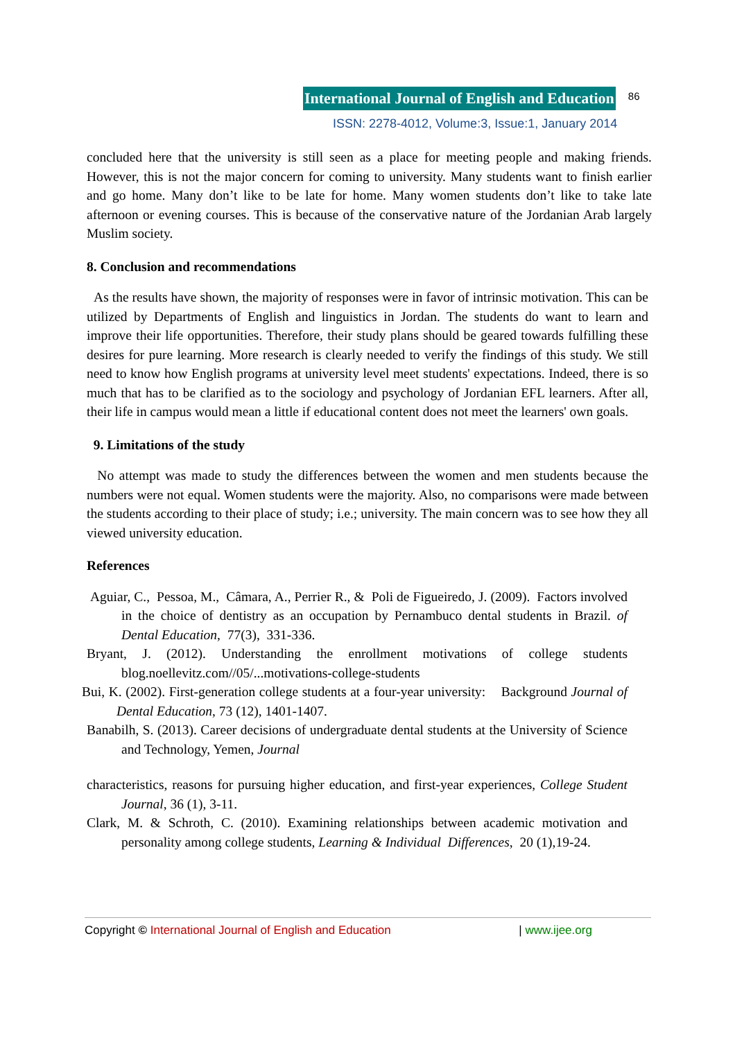International Journal of English and Education 86
ISSN: 2278-4012, Volume:3, Issue:1, January 2014
concluded here that the university is still seen as a place for meeting people and making friends. However, this is not the major concern for coming to university. Many students want to finish earlier and go home. Many don’t like to be late for home. Many women students don’t like to take late afternoon or evening courses. This is because of the conservative nature of the Jordanian Arab largely Muslim society.
8. Conclusion and recommendations
As the results have shown, the majority of responses were in favor of intrinsic motivation. This can be utilized by Departments of English and linguistics in Jordan. The students do want to learn and improve their life opportunities. Therefore, their study plans should be geared towards fulfilling these desires for pure learning. More research is clearly needed to verify the findings of this study. We still need to know how English programs at university level meet students' expectations. Indeed, there is so much that has to be clarified as to the sociology and psychology of Jordanian EFL learners. After all, their life in campus would mean a little if educational content does not meet the learners' own goals.
9. Limitations of the study
No attempt was made to study the differences between the women and men students because the numbers were not equal. Women students were the majority. Also, no comparisons were made between the students according to their place of study; i.e.; university. The main concern was to see how they all viewed university education.
References
Aguiar, C., Pessoa, M., Câmara, A., Perrier R., & Poli de Figueiredo, J. (2009). Factors involved in the choice of dentistry as an occupation by Pernambuco dental students in Brazil. of Dental Education, 77(3), 331-336.
Bryant, J. (2012). Understanding the enrollment motivations of college students blog.noellevitz.com//05/...motivations-college-students
Bui, K. (2002). First-generation college students at a four-year university: Background Journal of Dental Education, 73 (12), 1401-1407.
Banabilh, S. (2013). Career decisions of undergraduate dental students at the University of Science and Technology, Yemen, Journal
characteristics, reasons for pursuing higher education, and first-year experiences, College Student Journal, 36 (1), 3-11.
Clark, M. & Schroth, C. (2010). Examining relationships between academic motivation and personality among college students, Learning & Individual Differences, 20 (1),19-24.
Copyright © International Journal of English and Education | www.ijee.org